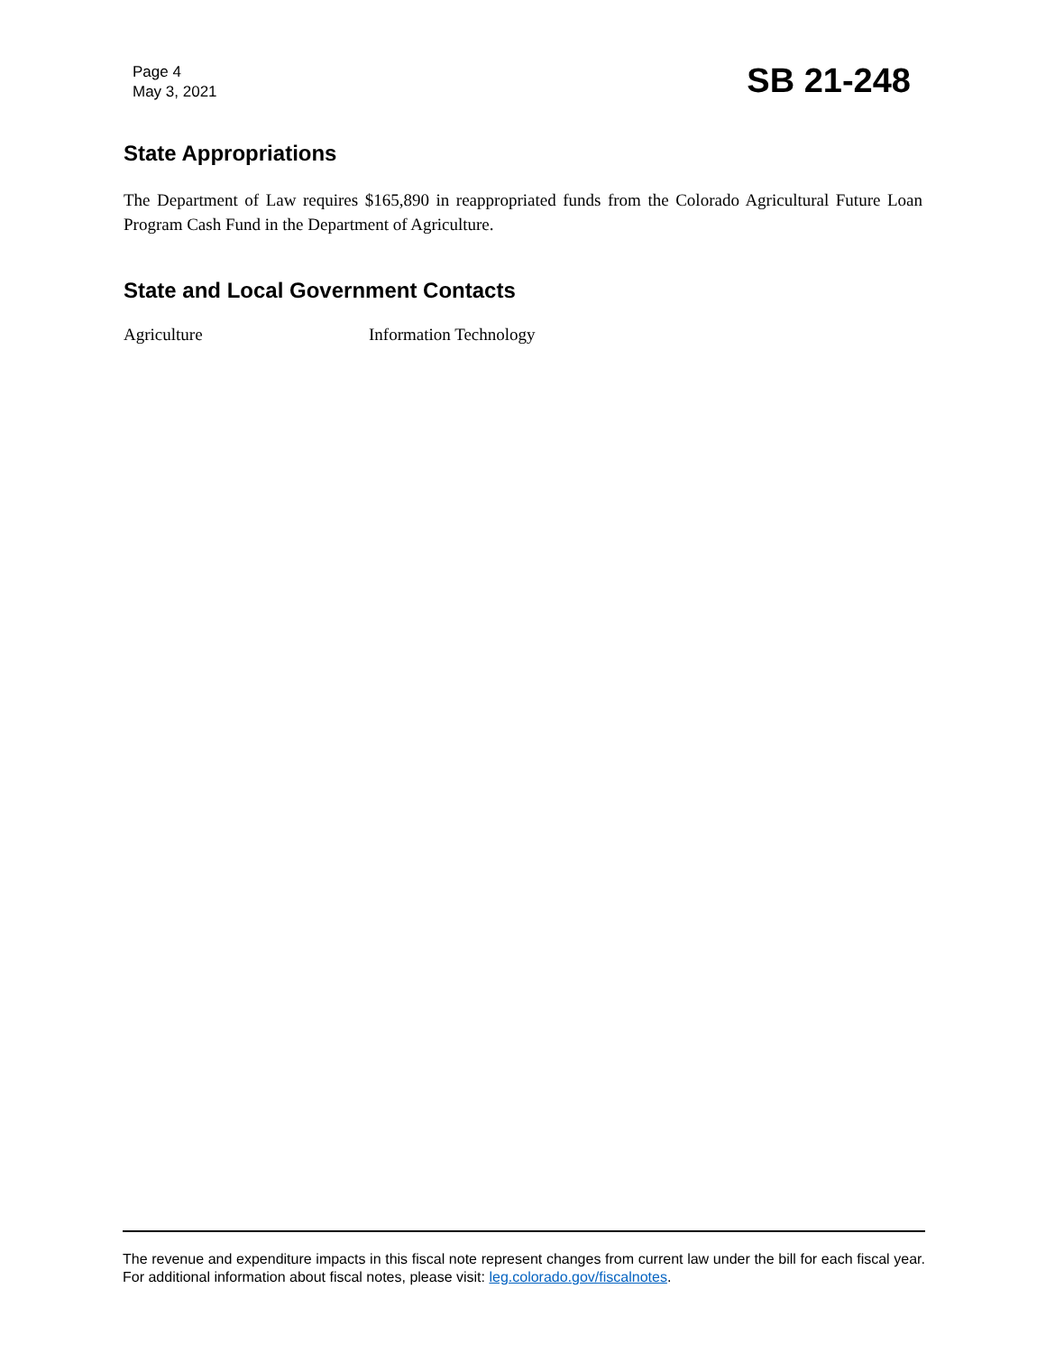Page 4
May 3, 2021
SB 21-248
State Appropriations
The Department of Law requires $165,890 in reappropriated funds from the Colorado Agricultural Future Loan Program Cash Fund in the Department of Agriculture.
State and Local Government Contacts
Agriculture Information Technology
The revenue and expenditure impacts in this fiscal note represent changes from current law under the bill for each fiscal year. For additional information about fiscal notes, please visit: leg.colorado.gov/fiscalnotes.